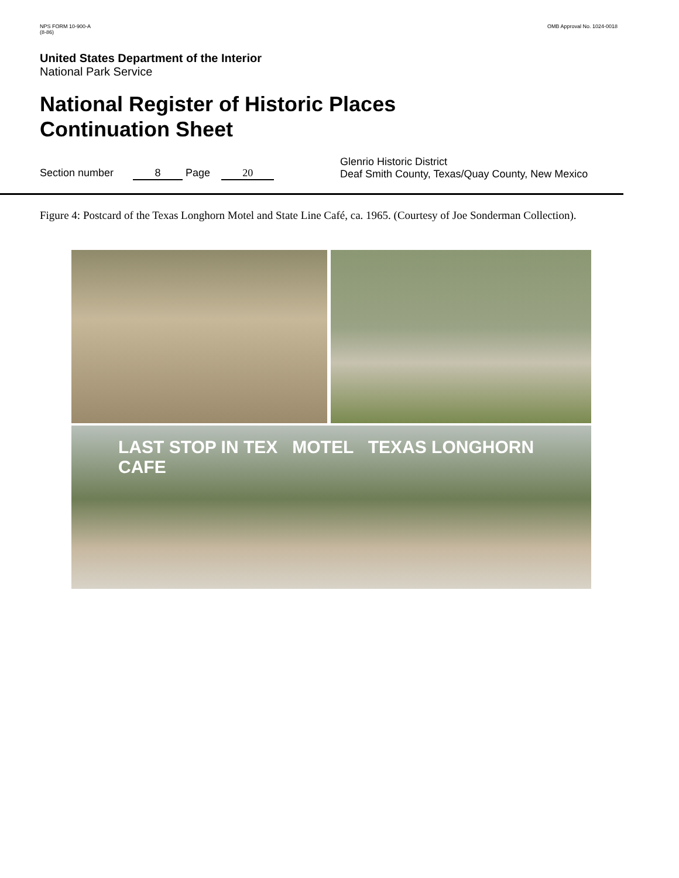NPS FORM 10-900-A
(8-86)
OMB Approval No. 1024-0018
United States Department of the Interior
National Park Service
National Register of Historic Places
Continuation Sheet
Section number 8 Page 20
Glenrio Historic District
Deaf Smith County, Texas/Quay County, New Mexico
Figure 4: Postcard of the Texas Longhorn Motel and State Line Café, ca. 1965. (Courtesy of Joe Sonderman Collection).
LAST STOP IN TEX MOTEL TEXAS LONGHORN CAFE